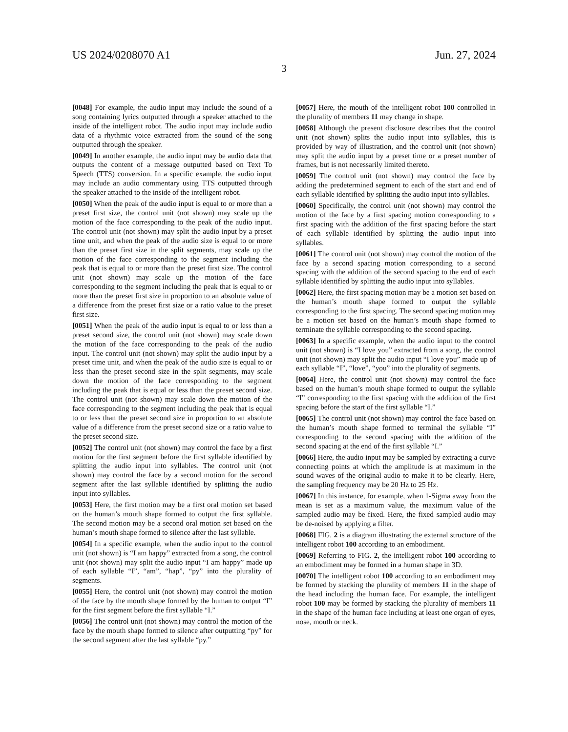US 2024/0208070 A1 Jun. 27, 2024
3
[0048] For example, the audio input may include the sound of a song containing lyrics outputted through a speaker attached to the inside of the intelligent robot. The audio input may include audio data of a rhythmic voice extracted from the sound of the song outputted through the speaker.
[0049] In another example, the audio input may be audio data that outputs the content of a message outputted based on Text To Speech (TTS) conversion. In a specific example, the audio input may include an audio commentary using TTS outputted through the speaker attached to the inside of the intelligent robot.
[0050] When the peak of the audio input is equal to or more than a preset first size, the control unit (not shown) may scale up the motion of the face corresponding to the peak of the audio input. The control unit (not shown) may split the audio input by a preset time unit, and when the peak of the audio size is equal to or more than the preset first size in the split segments, may scale up the motion of the face corresponding to the segment including the peak that is equal to or more than the preset first size. The control unit (not shown) may scale up the motion of the face corresponding to the segment including the peak that is equal to or more than the preset first size in proportion to an absolute value of a difference from the preset first size or a ratio value to the preset first size.
[0051] When the peak of the audio input is equal to or less than a preset second size, the control unit (not shown) may scale down the motion of the face corresponding to the peak of the audio input. The control unit (not shown) may split the audio input by a preset time unit, and when the peak of the audio size is equal to or less than the preset second size in the split segments, may scale down the motion of the face corresponding to the segment including the peak that is equal or less than the preset second size. The control unit (not shown) may scale down the motion of the face corresponding to the segment including the peak that is equal to or less than the preset second size in proportion to an absolute value of a difference from the preset second size or a ratio value to the preset second size.
[0052] The control unit (not shown) may control the face by a first motion for the first segment before the first syllable identified by splitting the audio input into syllables. The control unit (not shown) may control the face by a second motion for the second segment after the last syllable identified by splitting the audio input into syllables.
[0053] Here, the first motion may be a first oral motion set based on the human’s mouth shape formed to output the first syllable. The second motion may be a second oral motion set based on the human’s mouth shape formed to silence after the last syllable.
[0054] In a specific example, when the audio input to the control unit (not shown) is “I am happy” extracted from a song, the control unit (not shown) may split the audio input “I am happy” made up of each syllable “I”, “am”, “hap”, “py” into the plurality of segments.
[0055] Here, the control unit (not shown) may control the motion of the face by the mouth shape formed by the human to output “I” for the first segment before the first syllable “I.”
[0056] The control unit (not shown) may control the motion of the face by the mouth shape formed to silence after outputting “py” for the second segment after the last syllable “py.”
[0057] Here, the mouth of the intelligent robot 100 controlled in the plurality of members 11 may change in shape.
[0058] Although the present disclosure describes that the control unit (not shown) splits the audio input into syllables, this is provided by way of illustration, and the control unit (not shown) may split the audio input by a preset time or a preset number of frames, but is not necessarily limited thereto.
[0059] The control unit (not shown) may control the face by adding the predetermined segment to each of the start and end of each syllable identified by splitting the audio input into syllables.
[0060] Specifically, the control unit (not shown) may control the motion of the face by a first spacing motion corresponding to a first spacing with the addition of the first spacing before the start of each syllable identified by splitting the audio input into syllables.
[0061] The control unit (not shown) may control the motion of the face by a second spacing motion corresponding to a second spacing with the addition of the second spacing to the end of each syllable identified by splitting the audio input into syllables.
[0062] Here, the first spacing motion may be a motion set based on the human’s mouth shape formed to output the syllable corresponding to the first spacing. The second spacing motion may be a motion set based on the human’s mouth shape formed to terminate the syllable corresponding to the second spacing.
[0063] In a specific example, when the audio input to the control unit (not shown) is “I love you” extracted from a song, the control unit (not shown) may split the audio input “I love you” made up of each syllable “I”, “love”, “you” into the plurality of segments.
[0064] Here, the control unit (not shown) may control the face based on the human’s mouth shape formed to output the syllable “I” corresponding to the first spacing with the addition of the first spacing before the start of the first syllable “I.”
[0065] The control unit (not shown) may control the face based on the human’s mouth shape formed to terminal the syllable “I” corresponding to the second spacing with the addition of the second spacing at the end of the first syllable “I.”
[0066] Here, the audio input may be sampled by extracting a curve connecting points at which the amplitude is at maximum in the sound waves of the original audio to make it to be clearly. Here, the sampling frequency may be 20 Hz to 25 Hz.
[0067] In this instance, for example, when 1-Sigma away from the mean is set as a maximum value, the maximum value of the sampled audio may be fixed. Here, the fixed sampled audio may be de-noised by applying a filter.
[0068] FIG. 2 is a diagram illustrating the external structure of the intelligent robot 100 according to an embodiment.
[0069] Referring to FIG. 2, the intelligent robot 100 according to an embodiment may be formed in a human shape in 3D.
[0070] The intelligent robot 100 according to an embodiment may be formed by stacking the plurality of members 11 in the shape of the head including the human face. For example, the intelligent robot 100 may be formed by stacking the plurality of members 11 in the shape of the human face including at least one organ of eyes, nose, mouth or neck.